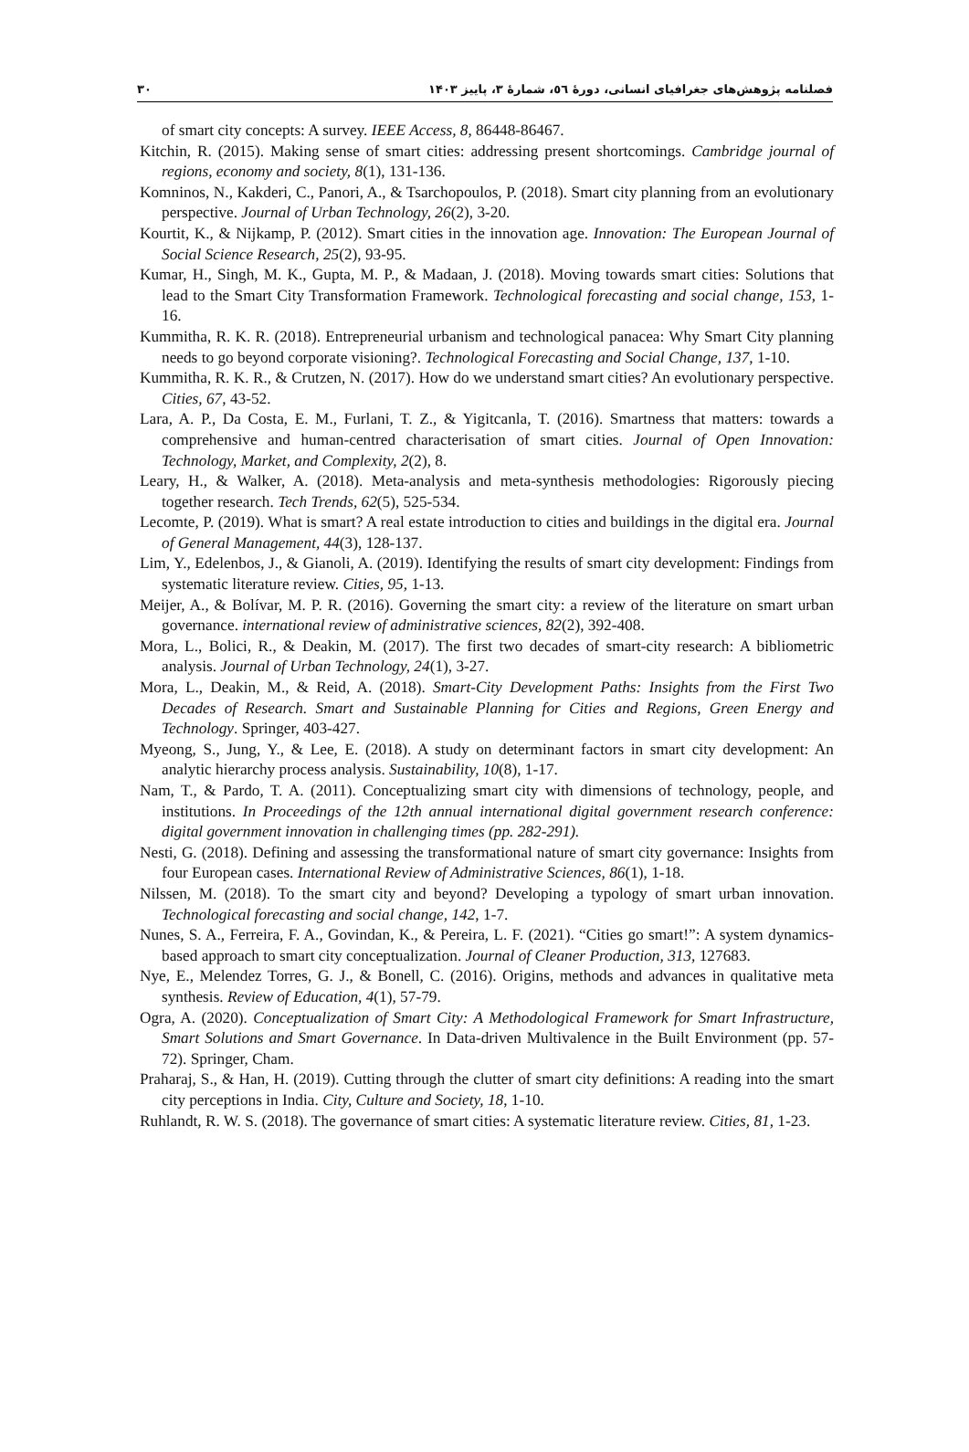۳۰ فصلنامه پژوهش‌های جغرافیای انسانی، دورهٔ ٥٦، شمارهٔ ۳، پاییز ۱۴۰۳
of smart city concepts: A survey. IEEE Access, 8, 86448-86467.
Kitchin, R. (2015). Making sense of smart cities: addressing present shortcomings. Cambridge journal of regions, economy and society, 8(1), 131-136.
Komninos, N., Kakderi, C., Panori, A., & Tsarchopoulos, P. (2018). Smart city planning from an evolutionary perspective. Journal of Urban Technology, 26(2), 3-20.
Kourtit, K., & Nijkamp, P. (2012). Smart cities in the innovation age. Innovation: The European Journal of Social Science Research, 25(2), 93-95.
Kumar, H., Singh, M. K., Gupta, M. P., & Madaan, J. (2018). Moving towards smart cities: Solutions that lead to the Smart City Transformation Framework. Technological forecasting and social change, 153, 1-16.
Kummitha, R. K. R. (2018). Entrepreneurial urbanism and technological panacea: Why Smart City planning needs to go beyond corporate visioning?. Technological Forecasting and Social Change, 137, 1-10.
Kummitha, R. K. R., & Crutzen, N. (2017). How do we understand smart cities? An evolutionary perspective. Cities, 67, 43-52.
Lara, A. P., Da Costa, E. M., Furlani, T. Z., & Yigitcanla, T. (2016). Smartness that matters: towards a comprehensive and human-centred characterisation of smart cities. Journal of Open Innovation: Technology, Market, and Complexity, 2(2), 8.
Leary, H., & Walker, A. (2018). Meta-analysis and meta-synthesis methodologies: Rigorously piecing together research. Tech Trends, 62(5), 525-534.
Lecomte, P. (2019). What is smart? A real estate introduction to cities and buildings in the digital era. Journal of General Management, 44(3), 128-137.
Lim, Y., Edelenbos, J., & Gianoli, A. (2019). Identifying the results of smart city development: Findings from systematic literature review. Cities, 95, 1-13.
Meijer, A., & Bolívar, M. P. R. (2016). Governing the smart city: a review of the literature on smart urban governance. international review of administrative sciences, 82(2), 392-408.
Mora, L., Bolici, R., & Deakin, M. (2017). The first two decades of smart-city research: A bibliometric analysis. Journal of Urban Technology, 24(1), 3-27.
Mora, L., Deakin, M., & Reid, A. (2018). Smart-City Development Paths: Insights from the First Two Decades of Research. Smart and Sustainable Planning for Cities and Regions, Green Energy and Technology. Springer, 403-427.
Myeong, S., Jung, Y., & Lee, E. (2018). A study on determinant factors in smart city development: An analytic hierarchy process analysis. Sustainability, 10(8), 1-17.
Nam, T., & Pardo, T. A. (2011). Conceptualizing smart city with dimensions of technology, people, and institutions. In Proceedings of the 12th annual international digital government research conference: digital government innovation in challenging times (pp. 282-291).
Nesti, G. (2018). Defining and assessing the transformational nature of smart city governance: Insights from four European cases. International Review of Administrative Sciences, 86(1), 1-18.
Nilssen, M. (2018). To the smart city and beyond? Developing a typology of smart urban innovation. Technological forecasting and social change, 142, 1-7.
Nunes, S. A., Ferreira, F. A., Govindan, K., & Pereira, L. F. (2021). “Cities go smart!”: A system dynamics-based approach to smart city conceptualization. Journal of Cleaner Production, 313, 127683.
Nye, E., Melendez Torres, G. J., & Bonell, C. (2016). Origins, methods and advances in qualitative meta synthesis. Review of Education, 4(1), 57-79.
Ogra, A. (2020). Conceptualization of Smart City: A Methodological Framework for Smart Infrastructure, Smart Solutions and Smart Governance. In Data-driven Multivalence in the Built Environment (pp. 57-72). Springer, Cham.
Praharaj, S., & Han, H. (2019). Cutting through the clutter of smart city definitions: A reading into the smart city perceptions in India. City, Culture and Society, 18, 1-10.
Ruhlandt, R. W. S. (2018). The governance of smart cities: A systematic literature review. Cities, 81, 1-23.